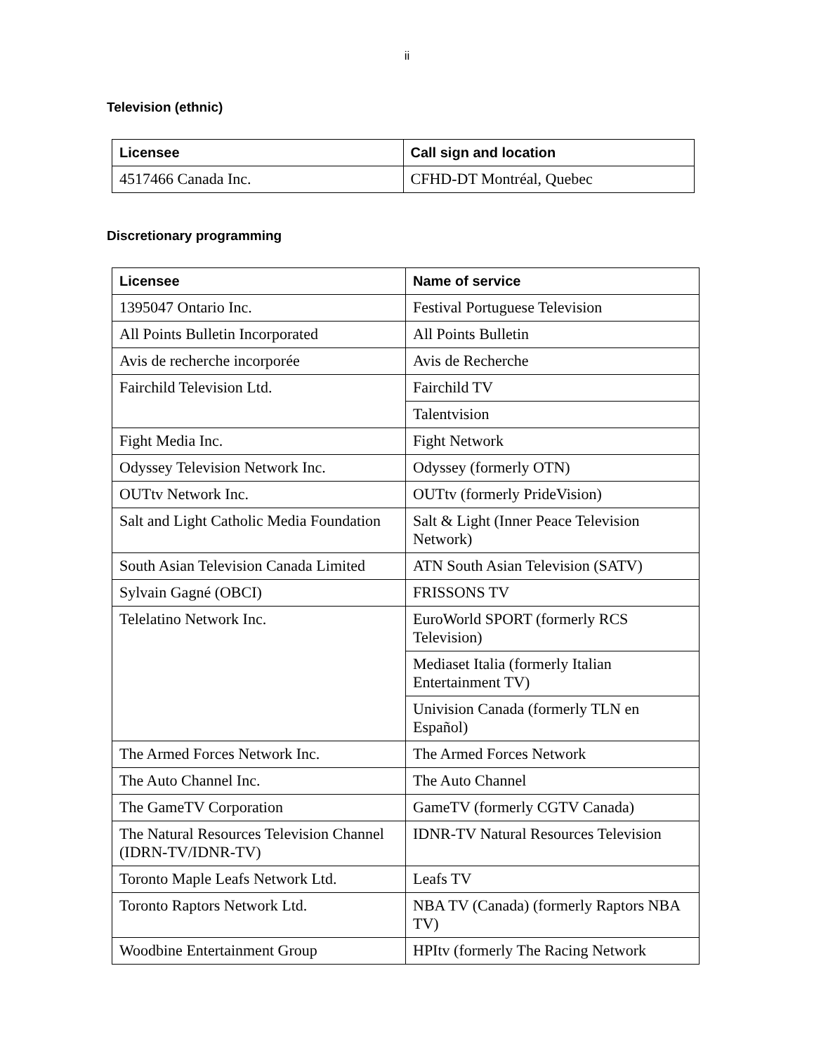ii
Television (ethnic)
| Licensee | Call sign and location |
| --- | --- |
| 4517466 Canada Inc. | CFHD-DT Montréal, Quebec |
Discretionary programming
| Licensee | Name of service |
| --- | --- |
| 1395047 Ontario Inc. | Festival Portuguese Television |
| All Points Bulletin Incorporated | All Points Bulletin |
| Avis de recherche incorporée | Avis de Recherche |
| Fairchild Television Ltd. | Fairchild TV |
| | Talentvision |
| Fight Media Inc. | Fight Network |
| Odyssey Television Network Inc. | Odyssey (formerly OTN) |
| OUTtv Network Inc. | OUTtv (formerly PrideVision) |
| Salt and Light Catholic Media Foundation | Salt & Light (Inner Peace Television Network) |
| South Asian Television Canada Limited | ATN South Asian Television (SATV) |
| Sylvain Gagné (OBCI) | FRISSONS TV |
| Telelatino Network Inc. | EuroWorld SPORT (formerly RCS Television) |
| | Mediaset Italia (formerly Italian Entertainment TV) |
| | Univision Canada (formerly TLN en Español) |
| The Armed Forces Network Inc. | The Armed Forces Network |
| The Auto Channel Inc. | The Auto Channel |
| The GameTV Corporation | GameTV (formerly CGTV Canada) |
| The Natural Resources Television Channel (IDRN-TV/IDNR-TV) | IDNR-TV Natural Resources Television |
| Toronto Maple Leafs Network Ltd. | Leafs TV |
| Toronto Raptors Network Ltd. | NBA TV (Canada) (formerly Raptors NBA TV) |
| Woodbine Entertainment Group | HPItv (formerly The Racing Network |